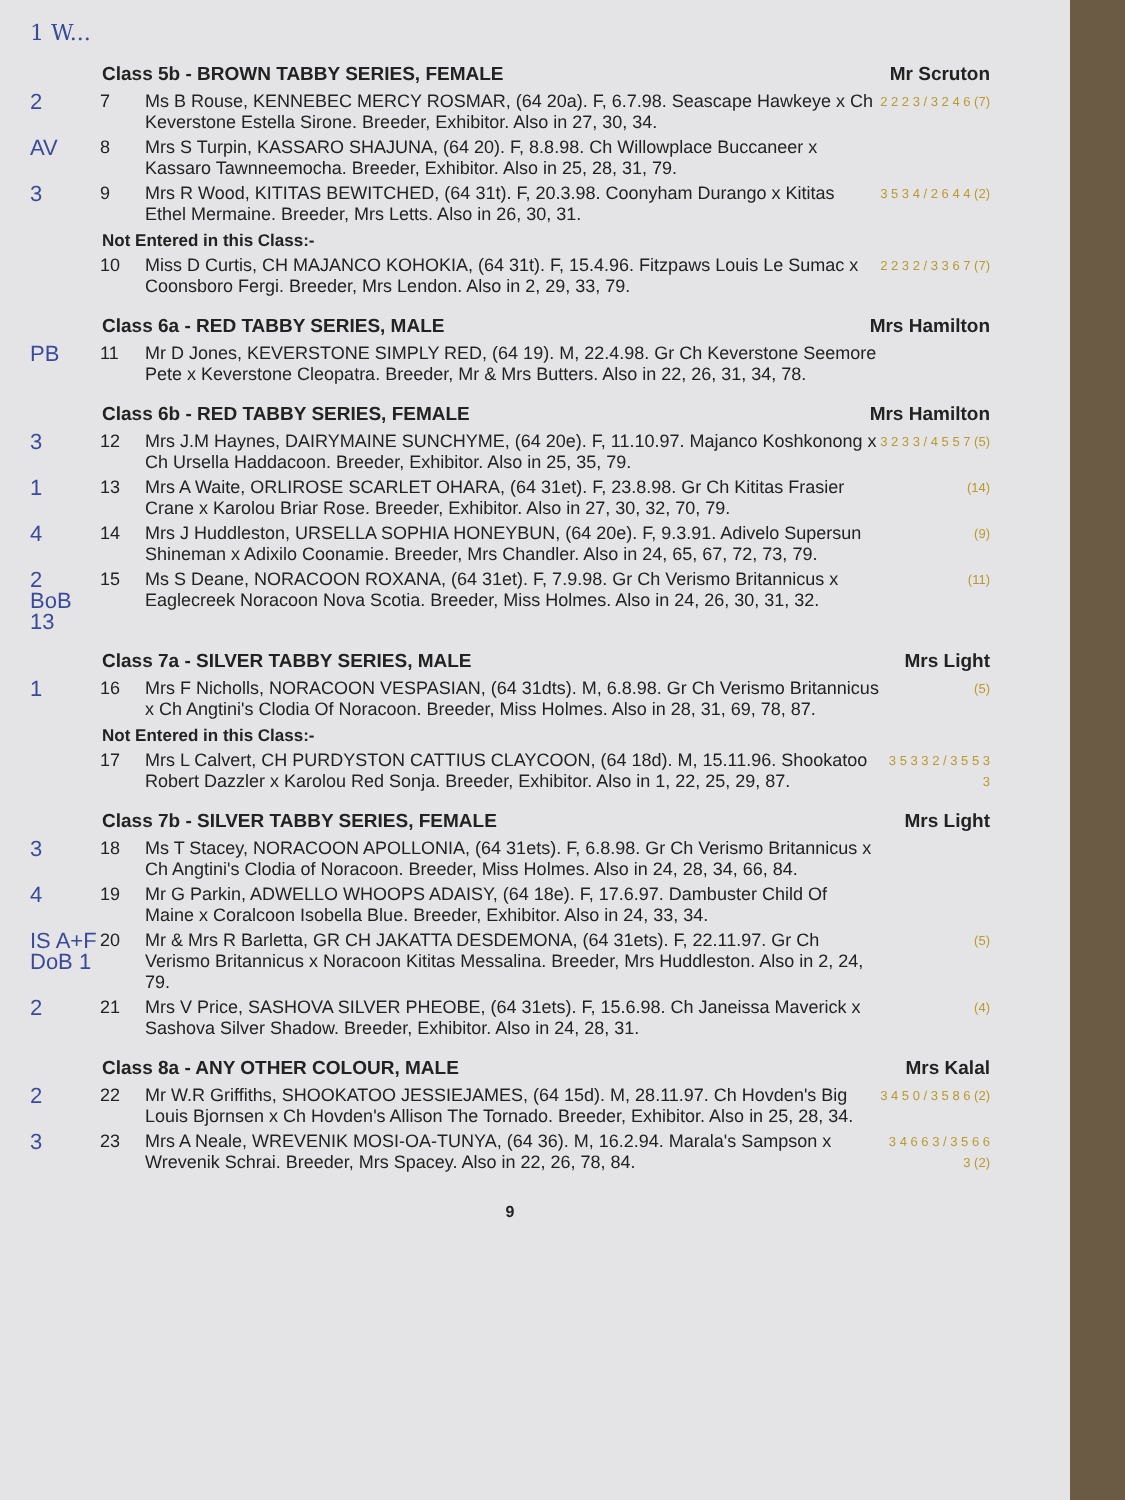1 W...
Class 5b - BROWN TABBY SERIES, FEMALE Mr Scruton
2 7 Ms B Rouse, KENNEBEC MERCY ROSMAR, (64 20a). F, 6.7.98. Seascape Hawkeye x Ch Keverstone Estella Sirone. Breeder, Exhibitor. Also in 27, 30, 34. 2 2 2 3 / 3 2 4 6 (7)
AV 8 Mrs S Turpin, KASSARO SHAJUNA, (64 20). F, 8.8.98. Ch Willowplace Buccaneer x Kassaro Tawnneemocha. Breeder, Exhibitor. Also in 25, 28, 31, 79.
3 9 Mrs R Wood, KITITAS BEWITCHED, (64 31t). F, 20.3.98. Coonyham Durango x Kititas Ethel Mermaine. Breeder, Mrs Letts. Also in 26, 30, 31. 3 5 3 4 / 2 6 4 4 (2)
Not Entered in this Class:-
10 Miss D Curtis, CH MAJANCO KOHOKIA, (64 31t). F, 15.4.96. Fitzpaws Louis Le Sumac x Coonsboro Fergi. Breeder, Mrs Lendon. Also in 2, 29, 33, 79. 2 2 3 2 / 3 3 6 7 (7)
Class 6a - RED TABBY SERIES, MALE Mrs Hamilton
PB 11 Mr D Jones, KEVERSTONE SIMPLY RED, (64 19). M, 22.4.98. Gr Ch Keverstone Seemore Pete x Keverstone Cleopatra. Breeder, Mr & Mrs Butters. Also in 22, 26, 31, 34, 78.
Class 6b - RED TABBY SERIES, FEMALE Mrs Hamilton
3 12 Mrs J.M Haynes, DAIRYMAINE SUNCHYME, (64 20e). F, 11.10.97. Majanco Koshkonong x Ch Ursella Haddacoon. Breeder, Exhibitor. Also in 25, 35, 79. 3 2 3 3 / 4 5 5 7 (5)
1 13 Mrs A Waite, ORLIROSE SCARLET OHARA, (64 31et). F, 23.8.98. Gr Ch Kititas Frasier Crane x Karolou Briar Rose. Breeder, Exhibitor. Also in 27, 30, 32, 70, 79. (14)
4 14 Mrs J Huddleston, URSELLA SOPHIA HONEYBUN, (64 20e). F, 9.3.91. Adivelo Supersun Shineman x Adixilo Coonamie. Breeder, Mrs Chandler. Also in 24, 65, 67, 72, 73, 79. (9)
2
BoB 13 15 Ms S Deane, NORACOON ROXANA, (64 31et). F, 7.9.98. Gr Ch Verismo Britannicus x Eaglecreek Noracoon Nova Scotia. Breeder, Miss Holmes. Also in 24, 26, 30, 31, 32. (11)
Class 7a - SILVER TABBY SERIES, MALE Mrs Light
1 16 Mrs F Nicholls, NORACOON VESPASIAN, (64 31dts). M, 6.8.98. Gr Ch Verismo Britannicus x Ch Angtini's Clodia Of Noracoon. Breeder, Miss Holmes. Also in 28, 31, 69, 78, 87. (5)
Not Entered in this Class:-
17 Mrs L Calvert, CH PURDYSTON CATTIUS CLAYCOON, (64 18d). M, 15.11.96. Shookatoo Robert Dazzler x Karolou Red Sonja. Breeder, Exhibitor. Also in 1, 22, 25, 29, 87. 3 5 3 3 2 / 3 5 5 3 3
Class 7b - SILVER TABBY SERIES, FEMALE Mrs Light
3 18 Ms T Stacey, NORACOON APOLLONIA, (64 31ets). F, 6.8.98. Gr Ch Verismo Britannicus x Ch Angtini's Clodia of Noracoon. Breeder, Miss Holmes. Also in 24, 28, 34, 66, 84.
4 19 Mr G Parkin, ADWELLO WHOOPS ADAISY, (64 18e). F, 17.6.97. Dambuster Child Of Maine x Coralcoon Isobella Blue. Breeder, Exhibitor. Also in 24, 33, 34.
IS A+F DoB 1 20 Mr & Mrs R Barletta, GR CH JAKATTA DESDEMONA, (64 31ets). F, 22.11.97. Gr Ch Verismo Britannicus x Noracoon Kititas Messalina. Breeder, Mrs Huddleston. Also in 2, 24, 79. (5)
2 21 Mrs V Price, SASHOVA SILVER PHEOBE, (64 31ets). F, 15.6.98. Ch Janeissa Maverick x Sashova Silver Shadow. Breeder, Exhibitor. Also in 24, 28, 31. (4)
Class 8a - ANY OTHER COLOUR, MALE Mrs Kalal
2 22 Mr W.R Griffiths, SHOOKATOO JESSIEJAMES, (64 15d). M, 28.11.97. Ch Hovden's Big Louis Bjornsen x Ch Hovden's Allison The Tornado. Breeder, Exhibitor. Also in 25, 28, 34. 3 4 5 0 / 3 5 8 6 (2)
3 23 Mrs A Neale, WREVENIK MOSI-OA-TUNYA, (64 36). M, 16.2.94. Marala's Sampson x Wrevenik Schrai. Breeder, Mrs Spacey. Also in 22, 26, 78, 84. 3 4 6 6 3 / 3 5 6 6 3 (2)
9